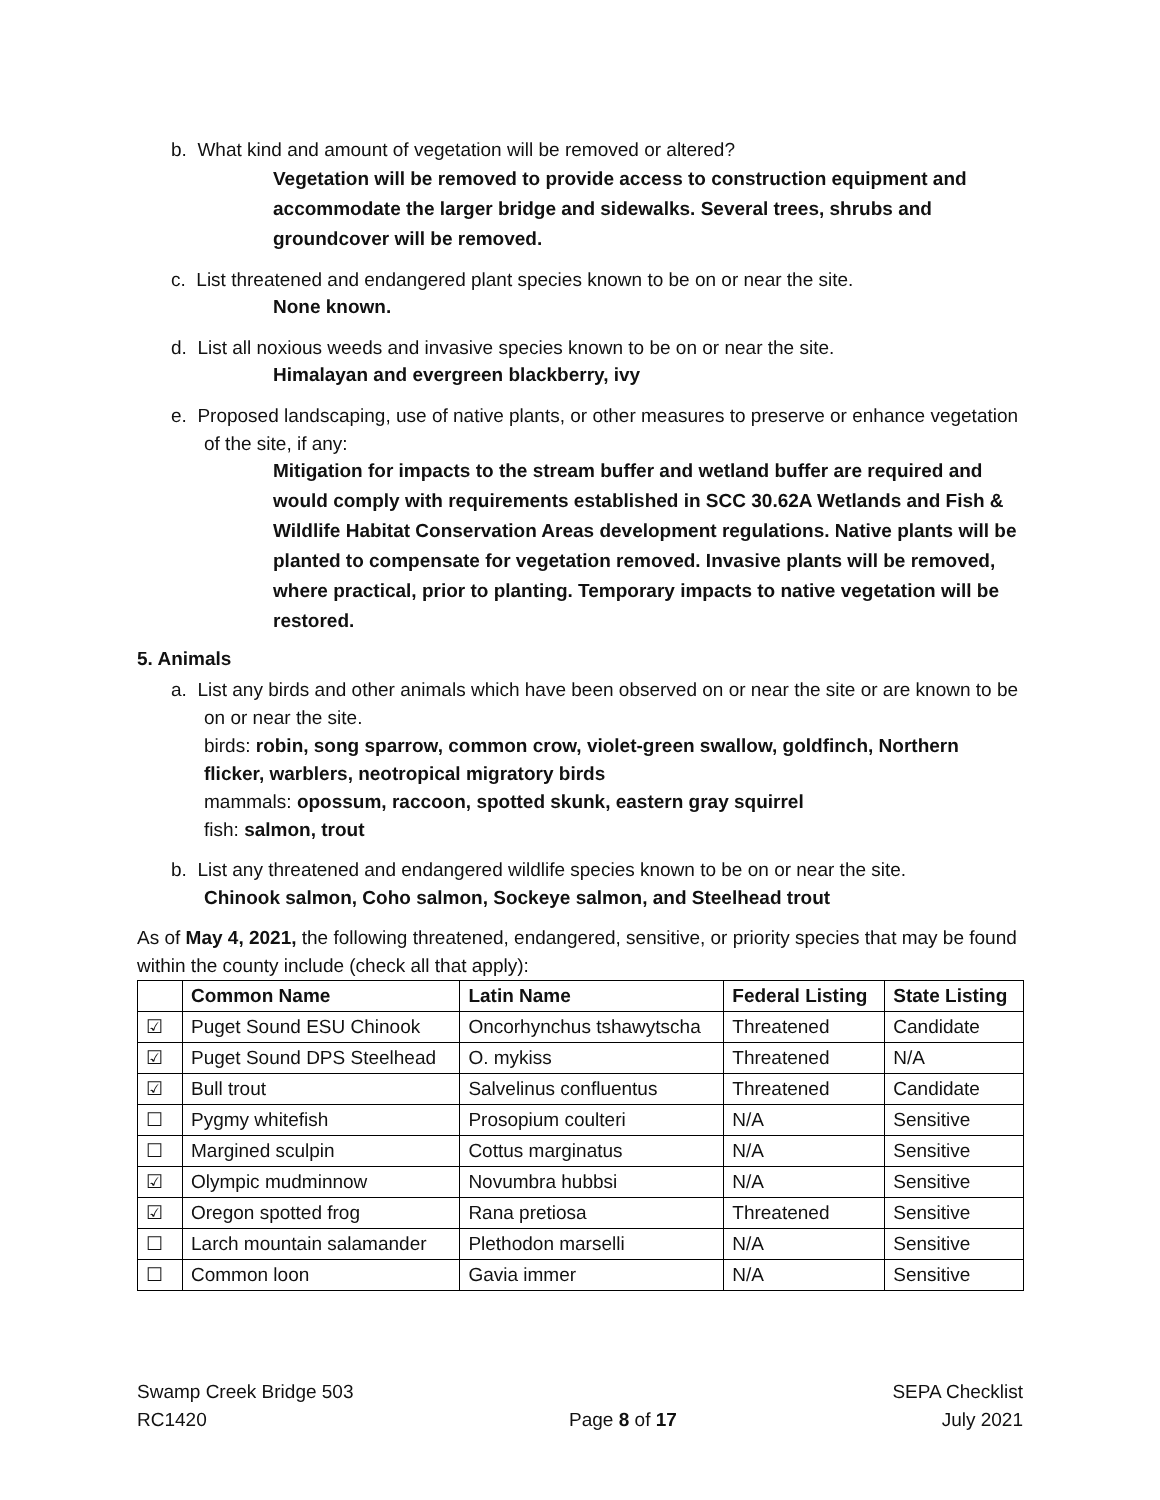b. What kind and amount of vegetation will be removed or altered?
Vegetation will be removed to provide access to construction equipment and accommodate the larger bridge and sidewalks. Several trees, shrubs and groundcover will be removed.
c. List threatened and endangered plant species known to be on or near the site.
None known.
d. List all noxious weeds and invasive species known to be on or near the site.
Himalayan and evergreen blackberry, ivy
e. Proposed landscaping, use of native plants, or other measures to preserve or enhance vegetation of the site, if any:
Mitigation for impacts to the stream buffer and wetland buffer are required and would comply with requirements established in SCC 30.62A Wetlands and Fish & Wildlife Habitat Conservation Areas development regulations. Native plants will be planted to compensate for vegetation removed. Invasive plants will be removed, where practical, prior to planting. Temporary impacts to native vegetation will be restored.
5. Animals
a. List any birds and other animals which have been observed on or near the site or are known to be on or near the site.
birds: robin, song sparrow, common crow, violet-green swallow, goldfinch, Northern flicker, warblers, neotropical migratory birds
mammals: opossum, raccoon, spotted skunk, eastern gray squirrel
fish: salmon, trout
b. List any threatened and endangered wildlife species known to be on or near the site.
Chinook salmon, Coho salmon, Sockeye salmon, and Steelhead trout
As of May 4, 2021, the following threatened, endangered, sensitive, or priority species that may be found within the county include (check all that apply):
| | Common Name | Latin Name | Federal Listing | State Listing |
| --- | --- | --- | --- | --- |
| ☑ | Puget Sound ESU Chinook | Oncorhynchus tshawytscha | Threatened | Candidate |
| ☑ | Puget Sound DPS Steelhead | O. mykiss | Threatened | N/A |
| ☑ | Bull trout | Salvelinus confluentus | Threatened | Candidate |
| ☐ | Pygmy whitefish | Prosopium coulteri | N/A | Sensitive |
| ☐ | Margined sculpin | Cottus marginatus | N/A | Sensitive |
| ☑ | Olympic mudminnow | Novumbra hubbsi | N/A | Sensitive |
| ☑ | Oregon spotted frog | Rana pretiosa | Threatened | Sensitive |
| ☐ | Larch mountain salamander | Plethodon marselli | N/A | Sensitive |
| ☐ | Common loon | Gavia immer | N/A | Sensitive |
Swamp Creek Bridge 503
RC1420
Page 8 of 17 SEPA Checklist
July 2021